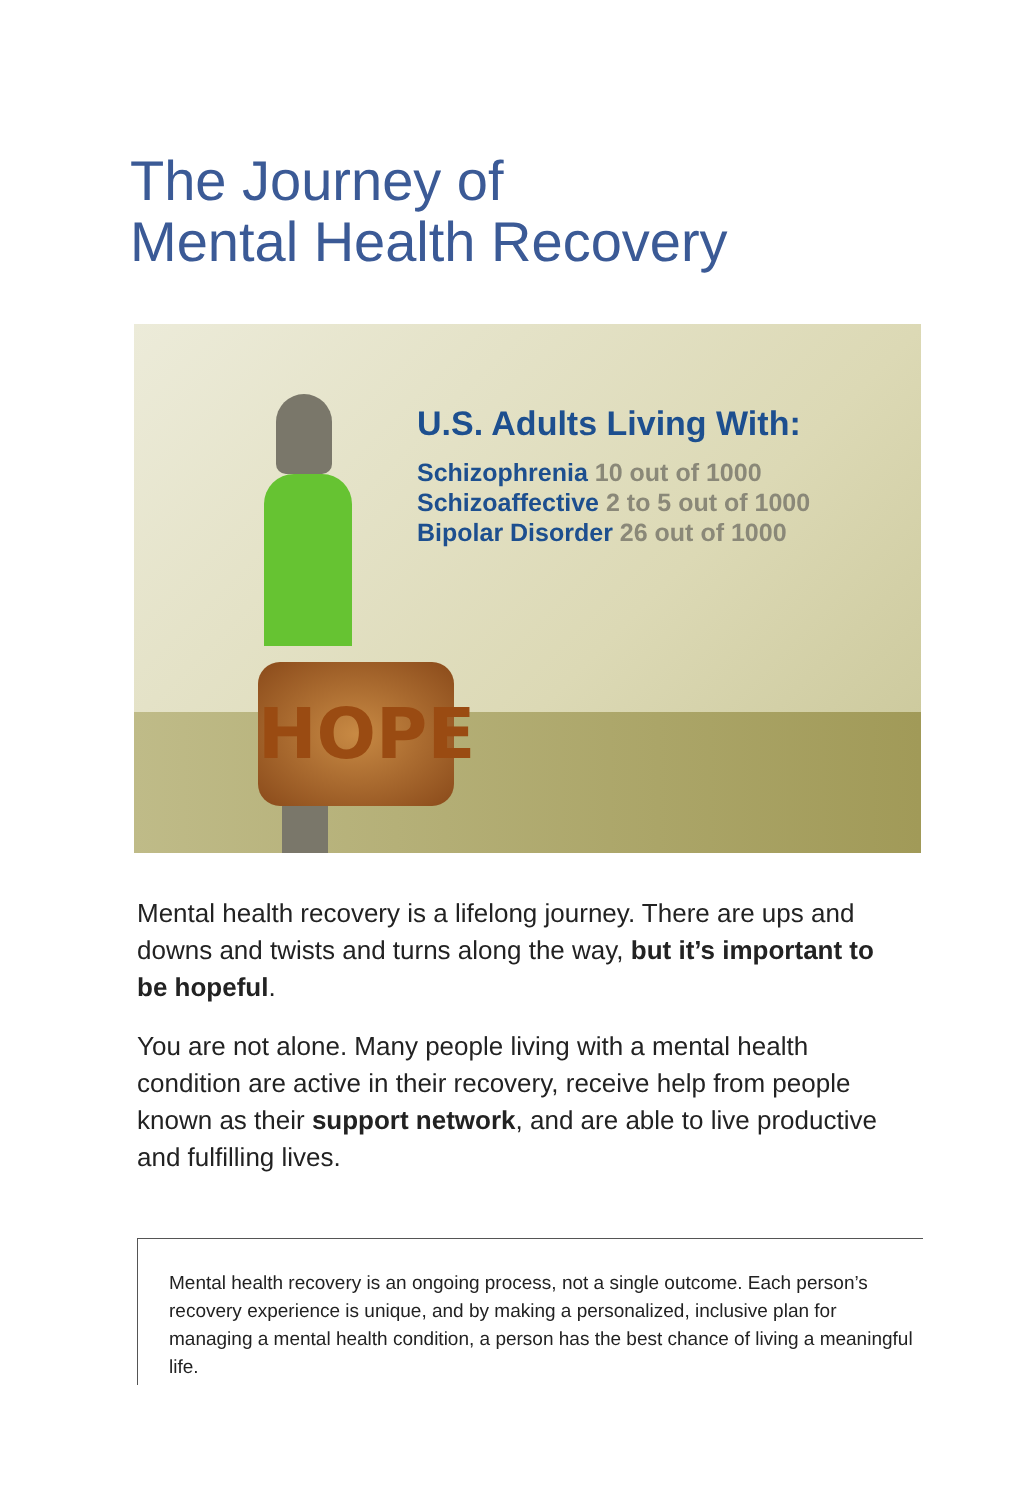The Journey of
Mental Health Recovery
HOPE
U.S. Adults Living With:
Schizophrenia 10 out of 1000
Schizoaffective 2 to 5 out of 1000
Bipolar Disorder 26 out of 1000
Mental health recovery is a lifelong journey. There are ups and downs and twists and turns along the way, but it’s important to be hopeful.
You are not alone. Many people living with a mental health condition are active in their recovery, receive help from people known as their support network, and are able to live productive and fulfilling lives.
Mental health recovery is an ongoing process, not a single outcome. Each person’s recovery experience is unique, and by making a personalized, inclusive plan for managing a mental health condition, a person has the best chance of living a meaningful life.